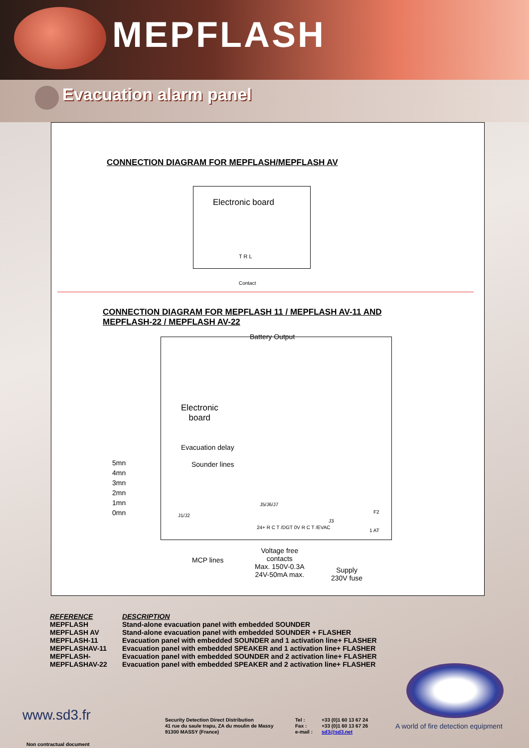MEPFLASH
Evacuation alarm panel
CONNECTION DIAGRAM FOR MEPFLASH/MEPFLASH AV
Electronic board
T R L
Contact
CONNECTION DIAGRAM FOR MEPFLASH 11 / MEPFLASH AV-11 AND
MEPFLASH-22 / MEPFLASH AV-22
Battery Output
Electronic
board
Evacuation delay
5mn
4mn
3mn
2mn
1mn
0mn
Sounder lines
J1/J2
J5/J6/J7
24+ R C T /DGT 0V R C T /EVAC
J3
F2
1 AT
MCP lines
Voltage free
contacts
Max. 150V-0.3A
24V-50mA max.
Supply
230V fuse
| REFERENCE | DESCRIPTION |
| --- | --- |
| MEPFLASH | Stand-alone evacuation panel with embedded SOUNDER |
| MEPFLASH AV | Stand-alone evacuation panel with embedded SOUNDER + FLASHER |
| MEPFLASH-11 | Evacuation panel with embedded SOUNDER and 1 activation line+ FLASHER |
| MEPFLASHAV-11 | Evacuation panel with embedded SPEAKER and 1 activation line+ FLASHER |
| MEPFLASH- | Evacuation panel with embedded SOUNDER and 2 activation line+ FLASHER |
| MEPFLASHAV-22 | Evacuation panel with embedded SPEAKER and 2 activation line+ FLASHER |
www.sd3.fr
Security Detection Direct Distribution
41 rue du saule trapu, ZA du moulin de Massy
91300 MASSY (France)
Tel :
Fax :
e-mail :
+33 (0)1 60 13 67 24
+33 (0)1 60 13 67 26
sd3@sd3.net
A world of fire detection equipment
Non contractual document